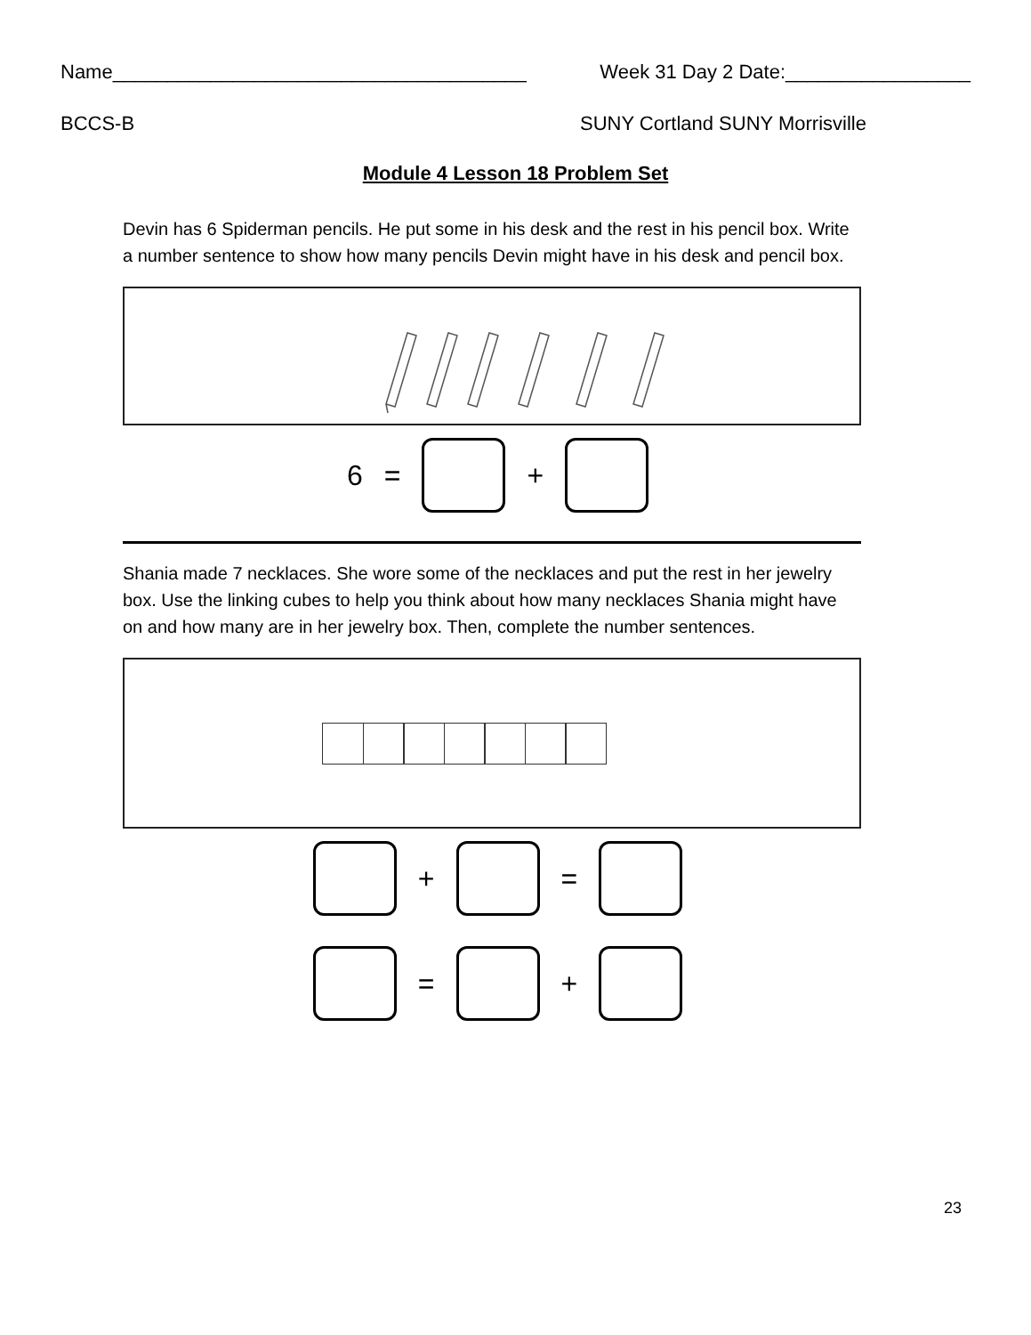Name______________________________________ Week 31 Day 2 Date:_________________
BCCS-B SUNY Cortland SUNY Morrisville
Module 4 Lesson 18 Problem Set
Devin has 6 Spiderman pencils. He put some in his desk and the rest in his pencil box. Write a number sentence to show how many pencils Devin might have in his desk and pencil box.
6 = +
Shania made 7 necklaces. She wore some of the necklaces and put the rest in her jewelry box. Use the linking cubes to help you think about how many necklaces Shania might have on and how many are in her jewelry box. Then, complete the number sentences.
+ =
= +
23